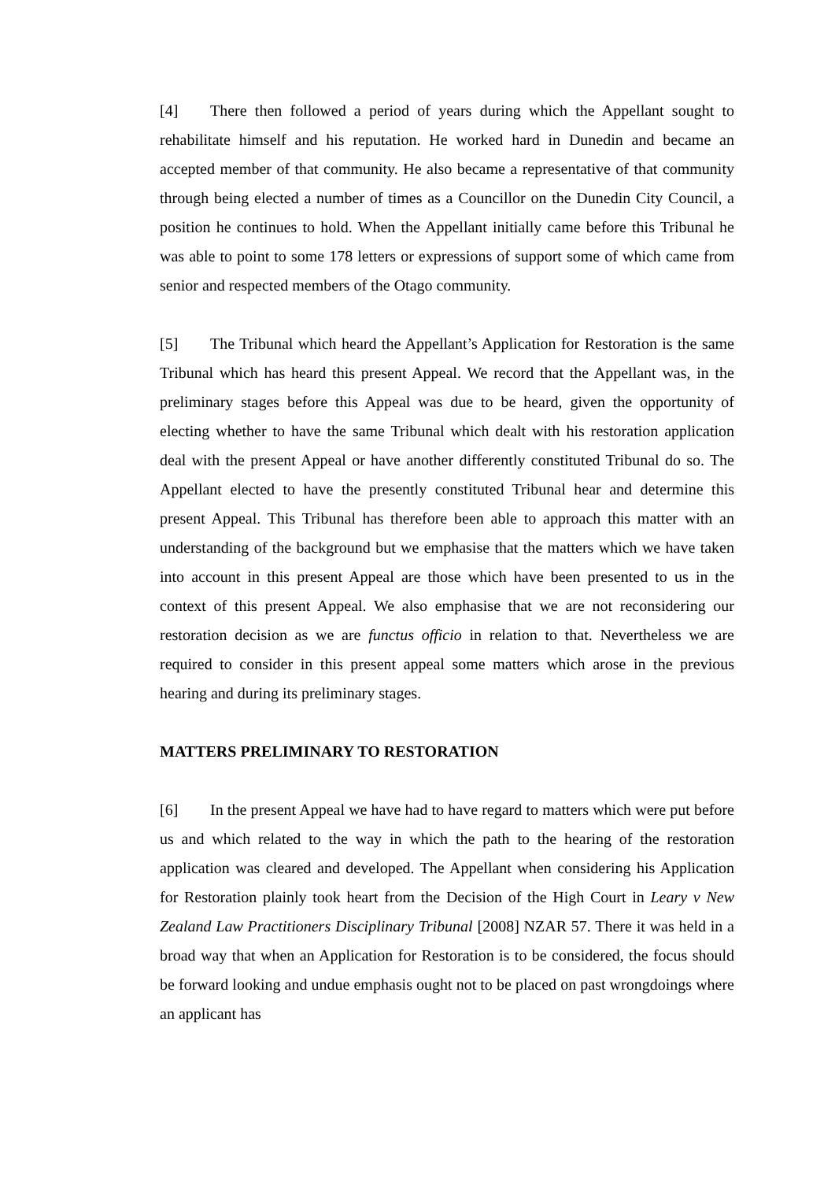[4] There then followed a period of years during which the Appellant sought to rehabilitate himself and his reputation. He worked hard in Dunedin and became an accepted member of that community. He also became a representative of that community through being elected a number of times as a Councillor on the Dunedin City Council, a position he continues to hold. When the Appellant initially came before this Tribunal he was able to point to some 178 letters or expressions of support some of which came from senior and respected members of the Otago community.
[5] The Tribunal which heard the Appellant’s Application for Restoration is the same Tribunal which has heard this present Appeal. We record that the Appellant was, in the preliminary stages before this Appeal was due to be heard, given the opportunity of electing whether to have the same Tribunal which dealt with his restoration application deal with the present Appeal or have another differently constituted Tribunal do so. The Appellant elected to have the presently constituted Tribunal hear and determine this present Appeal. This Tribunal has therefore been able to approach this matter with an understanding of the background but we emphasise that the matters which we have taken into account in this present Appeal are those which have been presented to us in the context of this present Appeal. We also emphasise that we are not reconsidering our restoration decision as we are functus officio in relation to that. Nevertheless we are required to consider in this present appeal some matters which arose in the previous hearing and during its preliminary stages.
MATTERS PRELIMINARY TO RESTORATION
[6] In the present Appeal we have had to have regard to matters which were put before us and which related to the way in which the path to the hearing of the restoration application was cleared and developed. The Appellant when considering his Application for Restoration plainly took heart from the Decision of the High Court in Leary v New Zealand Law Practitioners Disciplinary Tribunal [2008] NZAR 57. There it was held in a broad way that when an Application for Restoration is to be considered, the focus should be forward looking and undue emphasis ought not to be placed on past wrongdoings where an applicant has